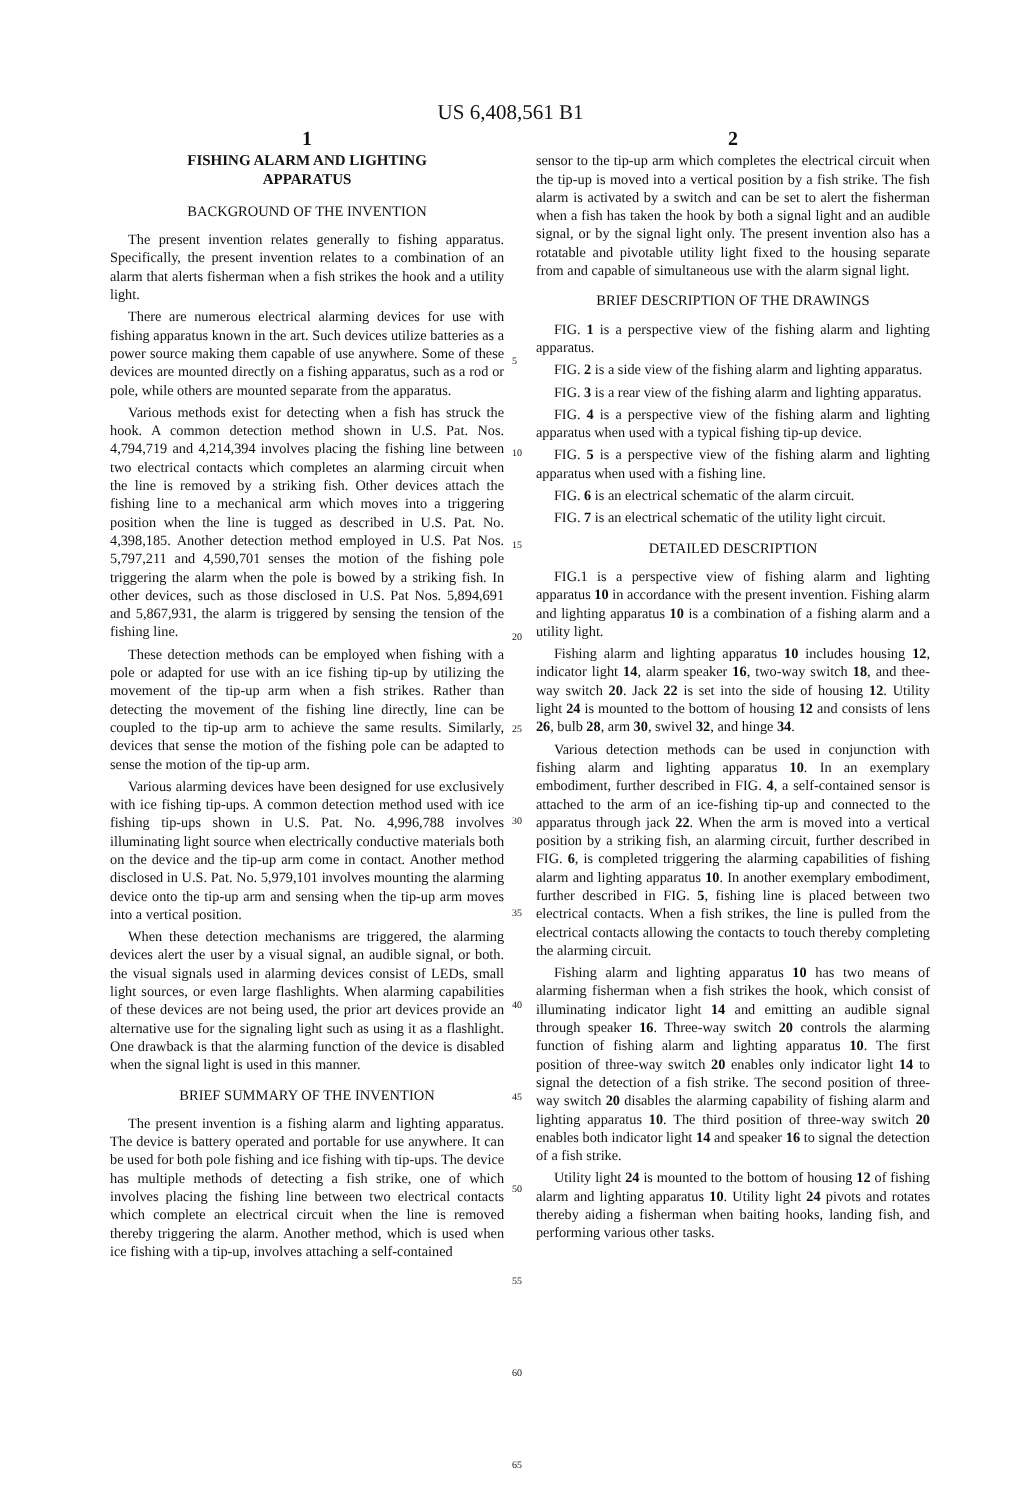US 6,408,561 B1
1
FISHING ALARM AND LIGHTING
APPARATUS
BACKGROUND OF THE INVENTION
The present invention relates generally to fishing apparatus. Specifically, the present invention relates to a combination of an alarm that alerts fisherman when a fish strikes the hook and a utility light.
There are numerous electrical alarming devices for use with fishing apparatus known in the art. Such devices utilize batteries as a power source making them capable of use anywhere. Some of these devices are mounted directly on a fishing apparatus, such as a rod or pole, while others are mounted separate from the apparatus.
Various methods exist for detecting when a fish has struck the hook. A common detection method shown in U.S. Pat. Nos. 4,794,719 and 4,214,394 involves placing the fishing line between two electrical contacts which completes an alarming circuit when the line is removed by a striking fish. Other devices attach the fishing line to a mechanical arm which moves into a triggering position when the line is tugged as described in U.S. Pat. No. 4,398,185. Another detection method employed in U.S. Pat Nos. 5,797,211 and 4,590,701 senses the motion of the fishing pole triggering the alarm when the pole is bowed by a striking fish. In other devices, such as those disclosed in U.S. Pat Nos. 5,894,691 and 5,867,931, the alarm is triggered by sensing the tension of the fishing line.
These detection methods can be employed when fishing with a pole or adapted for use with an ice fishing tip-up by utilizing the movement of the tip-up arm when a fish strikes. Rather than detecting the movement of the fishing line directly, line can be coupled to the tip-up arm to achieve the same results. Similarly, devices that sense the motion of the fishing pole can be adapted to sense the motion of the tip-up arm.
Various alarming devices have been designed for use exclusively with ice fishing tip-ups. A common detection method used with ice fishing tip-ups shown in U.S. Pat. No. 4,996,788 involves illuminating light source when electrically conductive materials both on the device and the tip-up arm come in contact. Another method disclosed in U.S. Pat. No. 5,979,101 involves mounting the alarming device onto the tip-up arm and sensing when the tip-up arm moves into a vertical position.
When these detection mechanisms are triggered, the alarming devices alert the user by a visual signal, an audible signal, or both. the visual signals used in alarming devices consist of LEDs, small light sources, or even large flashlights. When alarming capabilities of these devices are not being used, the prior art devices provide an alternative use for the signaling light such as using it as a flashlight. One drawback is that the alarming function of the device is disabled when the signal light is used in this manner.
BRIEF SUMMARY OF THE INVENTION
The present invention is a fishing alarm and lighting apparatus. The device is battery operated and portable for use anywhere. It can be used for both pole fishing and ice fishing with tip-ups. The device has multiple methods of detecting a fish strike, one of which involves placing the fishing line between two electrical contacts which complete an electrical circuit when the line is removed thereby triggering the alarm. Another method, which is used when ice fishing with a tip-up, involves attaching a self-contained
5
10
15
20
25
30
35
40
45
50
55
60
65
2
sensor to the tip-up arm which completes the electrical circuit when the tip-up is moved into a vertical position by a fish strike. The fish alarm is activated by a switch and can be set to alert the fisherman when a fish has taken the hook by both a signal light and an audible signal, or by the signal light only. The present invention also has a rotatable and pivotable utility light fixed to the housing separate from and capable of simultaneous use with the alarm signal light.
BRIEF DESCRIPTION OF THE DRAWINGS
FIG. 1 is a perspective view of the fishing alarm and lighting apparatus.
FIG. 2 is a side view of the fishing alarm and lighting apparatus.
FIG. 3 is a rear view of the fishing alarm and lighting apparatus.
FIG. 4 is a perspective view of the fishing alarm and lighting apparatus when used with a typical fishing tip-up device.
FIG. 5 is a perspective view of the fishing alarm and lighting apparatus when used with a fishing line.
FIG. 6 is an electrical schematic of the alarm circuit.
FIG. 7 is an electrical schematic of the utility light circuit.
DETAILED DESCRIPTION
FIG.1 is a perspective view of fishing alarm and lighting apparatus 10 in accordance with the present invention. Fishing alarm and lighting apparatus 10 is a combination of a fishing alarm and a utility light.
Fishing alarm and lighting apparatus 10 includes housing 12, indicator light 14, alarm speaker 16, two-way switch 18, and thee-way switch 20. Jack 22 is set into the side of housing 12. Utility light 24 is mounted to the bottom of housing 12 and consists of lens 26, bulb 28, arm 30, swivel 32, and hinge 34.
Various detection methods can be used in conjunction with fishing alarm and lighting apparatus 10. In an exemplary embodiment, further described in FIG. 4, a self-contained sensor is attached to the arm of an ice-fishing tip-up and connected to the apparatus through jack 22. When the arm is moved into a vertical position by a striking fish, an alarming circuit, further described in FIG. 6, is completed triggering the alarming capabilities of fishing alarm and lighting apparatus 10. In another exemplary embodiment, further described in FIG. 5, fishing line is placed between two electrical contacts. When a fish strikes, the line is pulled from the electrical contacts allowing the contacts to touch thereby completing the alarming circuit.
Fishing alarm and lighting apparatus 10 has two means of alarming fisherman when a fish strikes the hook, which consist of illuminating indicator light 14 and emitting an audible signal through speaker 16. Three-way switch 20 controls the alarming function of fishing alarm and lighting apparatus 10. The first position of three-way switch 20 enables only indicator light 14 to signal the detection of a fish strike. The second position of three-way switch 20 disables the alarming capability of fishing alarm and lighting apparatus 10. The third position of three-way switch 20 enables both indicator light 14 and speaker 16 to signal the detection of a fish strike.
Utility light 24 is mounted to the bottom of housing 12 of fishing alarm and lighting apparatus 10. Utility light 24 pivots and rotates thereby aiding a fisherman when baiting hooks, landing fish, and performing various other tasks.